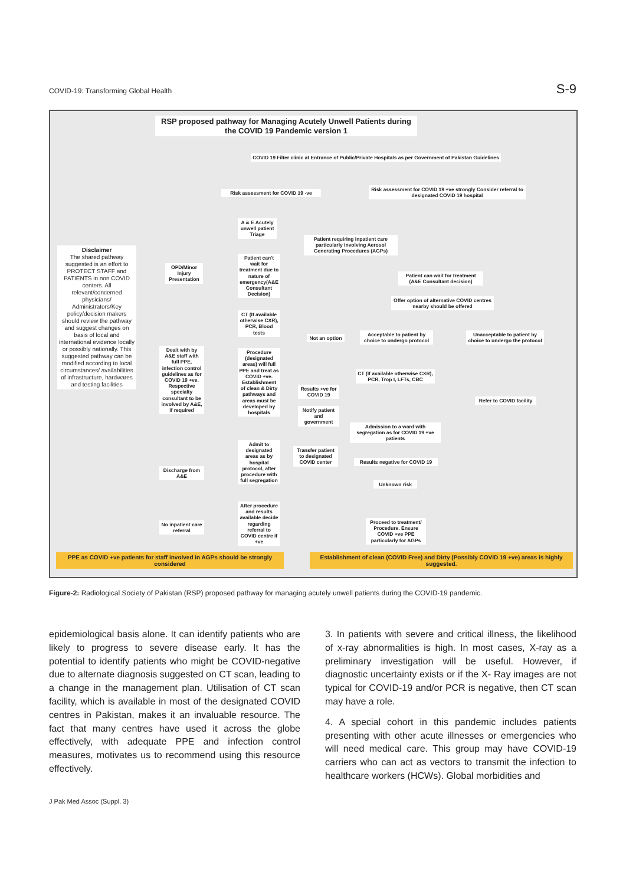COVID-19: Transforming Global Health S-9
RSP proposed pathway for Managing Acutely Unwell Patients during the COVID 19 Pandemic version 1
COVID 19 Filter clinic at Entrance of Public/Private Hospitals as per Government of Pakistan Guidelines
Risk assessment for COVID 19 -ve
Risk assessment for COVID 19 +ve strongly Consider referral to designated COVID 19 hospital
A & E Acutely unwell patient Triage
Patient requiring inpatient care particularly involving Aerosol Generating Procedures (AGPs)
Disclaimer
The shared pathway suggested is an effort to PROTECT STAFF and PATIENTS in non COVID centers. All relevant/concerned physicians/ Administrators/Key policy/decision makers should review the pathway and suggest changes on basis of local and international evidence locally or possibly nationally. This suggested pathway can be modified according to local circumstances/ availabilities of infrastructure, hardwares and testing facilities
Patient can't wait for treatment due to nature of emergency(A&E Consultant Decision)
OPD/Minor Injury Presentation
Patient can wait for treatment (A&E Consultant decision)
Offer option of alternative COVID centres nearby should be offered
CT (If available otherwise CXR), PCR, Blood tests
Not an option
Acceptable to patient by choice to undergo protocol
Unacceptable to patient by choice to undergo the protocol
Dealt with by A&E staff with full PPE, infection control guidelines as for COVID 19 +ve. Respective specialty consultant to be involved by A&E, if required
Procedure (designated areas) will full PPE and treat as COVID +ve. Establishment of clean & Dirty pathways and areas must be developed by hospitals
CT (If available otherwise CXR), PCR, Trop I, LFTs, CBC
Results +ve for COVID 19
Refer to COVID facility
Notify patient and government
Admission to a ward with segregation as for COVID 19 +ve patients
Admit to designated areas as by hospital protocol, after procedure with full segregation
Transfer patient to designated COVID center
Results negative for COVID 19
Discharge from A&E
Unknown risk
After procedure and results available decide regarding referral to COVID centre if +ve
No inpatient care referral
Proceed to treatment/ Procedure. Ensure COVID +ve PPE particularly for AGPs
PPE as COVID +ve patients for staff involved in AGPs should be strongly considered
Establishment of clean (COVID Free) and Dirty (Possibly COVID 19 +ve) areas is highly suggested.
Figure-2: Radiological Society of Pakistan (RSP) proposed pathway for managing acutely unwell patients during the COVID-19 pandemic.
epidemiological basis alone. It can identify patients who are likely to progress to severe disease early. It has the potential to identify patients who might be COVID-negative due to alternate diagnosis suggested on CT scan, leading to a change in the management plan. Utilisation of CT scan facility, which is available in most of the designated COVID centres in Pakistan, makes it an invaluable resource. The fact that many centres have used it across the globe effectively, with adequate PPE and infection control measures, motivates us to recommend using this resource effectively.
3. In patients with severe and critical illness, the likelihood of x-ray abnormalities is high. In most cases, X-ray as a preliminary investigation will be useful. However, if diagnostic uncertainty exists or if the X- Ray images are not typical for COVID-19 and/or PCR is negative, then CT scan may have a role.
4. A special cohort in this pandemic includes patients presenting with other acute illnesses or emergencies who will need medical care. This group may have COVID-19 carriers who can act as vectors to transmit the infection to healthcare workers (HCWs). Global morbidities and
J Pak Med Assoc (Suppl. 3)